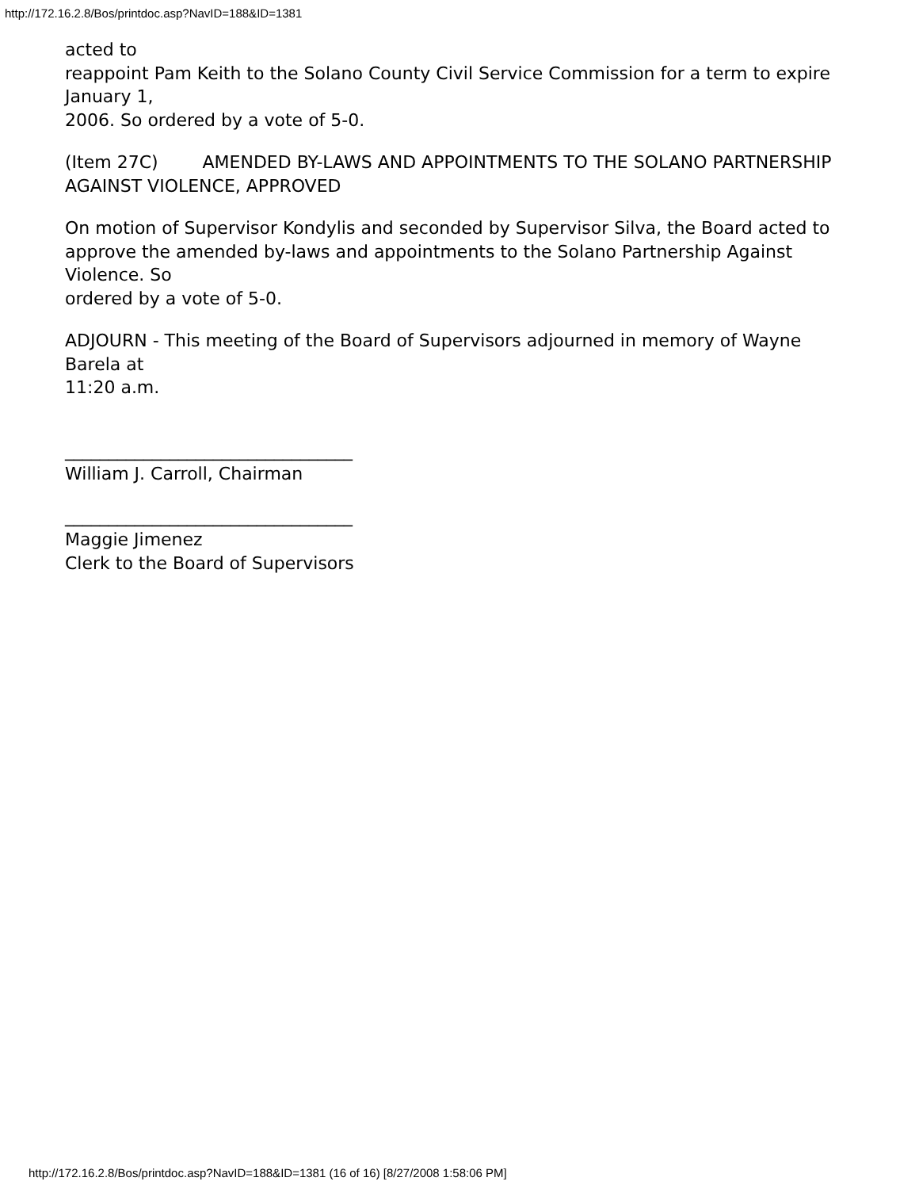http://172.16.2.8/Bos/printdoc.asp?NavID=188&ID=1381
acted to
reappoint Pam Keith to the Solano County Civil Service Commission for a term to expire January 1,
2006. So ordered by a vote of 5-0.
(Item 27C) AMENDED BY-LAWS AND APPOINTMENTS TO THE SOLANO PARTNERSHIP AGAINST VIOLENCE, APPROVED
On motion of Supervisor Kondylis and seconded by Supervisor Silva, the Board acted to
approve the amended by-laws and appointments to the Solano Partnership Against Violence. So
ordered by a vote of 5-0.
ADJOURN - This meeting of the Board of Supervisors adjourned in memory of Wayne Barela at
11:20 a.m.
_________________________________
William J. Carroll, Chairman
_________________________________
Maggie Jimenez
Clerk to the Board of Supervisors
http://172.16.2.8/Bos/printdoc.asp?NavID=188&ID=1381 (16 of 16) [8/27/2008 1:58:06 PM]